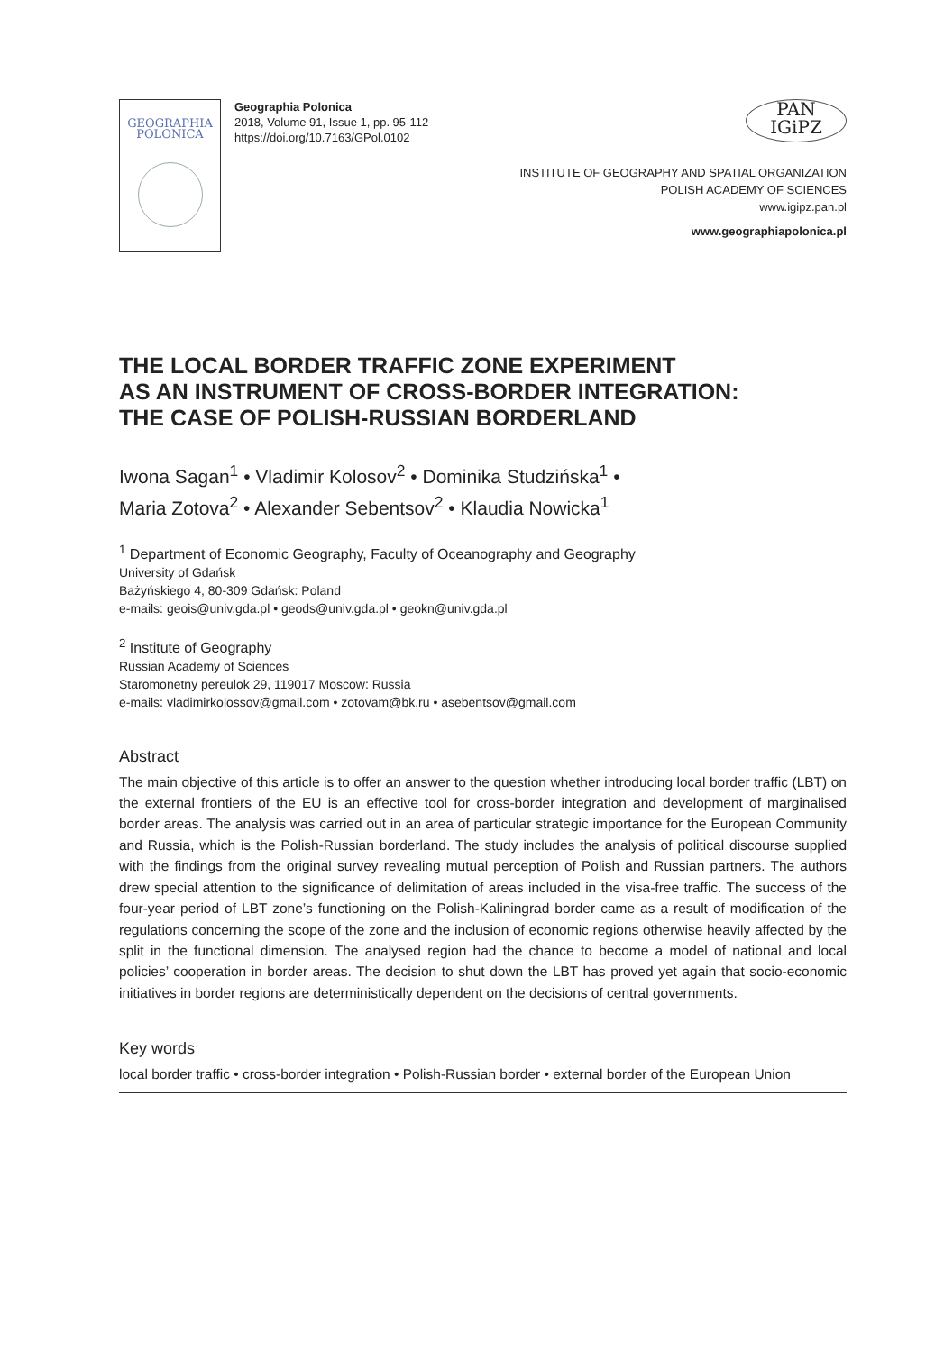GEOGRAPHIA
POLONICA
Geographia Polonica
2018, Volume 91, Issue 1, pp. 95-112
https://doi.org/10.7163/GPol.0102
PAN
IGiPZ
INSTITUTE OF GEOGRAPHY AND SPATIAL ORGANIZATION
POLISH ACADEMY OF SCIENCES
www.igipz.pan.pl
www.geographiapolonica.pl
THE LOCAL BORDER TRAFFIC ZONE EXPERIMENT
AS AN INSTRUMENT OF CROSS-BORDER INTEGRATION:
THE CASE OF POLISH-RUSSIAN BORDERLAND
Iwona Sagan<sup>1</sup> • Vladimir Kolosov<sup>2</sup> • Dominika Studzińska<sup>1</sup> •
Maria Zotova<sup>2</sup> • Alexander Sebentsov<sup>2</sup> • Klaudia Nowicka<sup>1</sup>
<sup>1</sup> Department of Economic Geography, Faculty of Oceanography and Geography
University of Gdańsk
Bażyńskiego 4, 80-309 Gdańsk: Poland
e-mails: geois@univ.gda.pl • geods@univ.gda.pl • geokn@univ.gda.pl
<sup>2</sup> Institute of Geography
Russian Academy of Sciences
Staromonetny pereulok 29, 119017 Moscow: Russia
e-mails: vladimirkolossov@gmail.com • zotovam@bk.ru • asebentsov@gmail.com
Abstract
The main objective of this article is to offer an answer to the question whether introducing local border traffic (LBT) on the external frontiers of the EU is an effective tool for cross-border integration and development of marginalised border areas. The analysis was carried out in an area of particular strategic importance for the European Community and Russia, which is the Polish-Russian borderland. The study includes the analysis of political discourse supplied with the findings from the original survey revealing mutual perception of Polish and Russian partners. The authors drew special attention to the significance of delimitation of areas included in the visa-free traffic. The success of the four-year period of LBT zone’s functioning on the Polish-Kaliningrad border came as a result of modification of the regulations concerning the scope of the zone and the inclusion of economic regions otherwise heavily affected by the split in the functional dimension. The analysed region had the chance to become a model of national and local policies’ cooperation in border areas. The decision to shut down the LBT has proved yet again that socio-economic initiatives in border regions are deterministically dependent on the decisions of central governments.
Key words
local border traffic • cross-border integration • Polish-Russian border • external border of the European Union